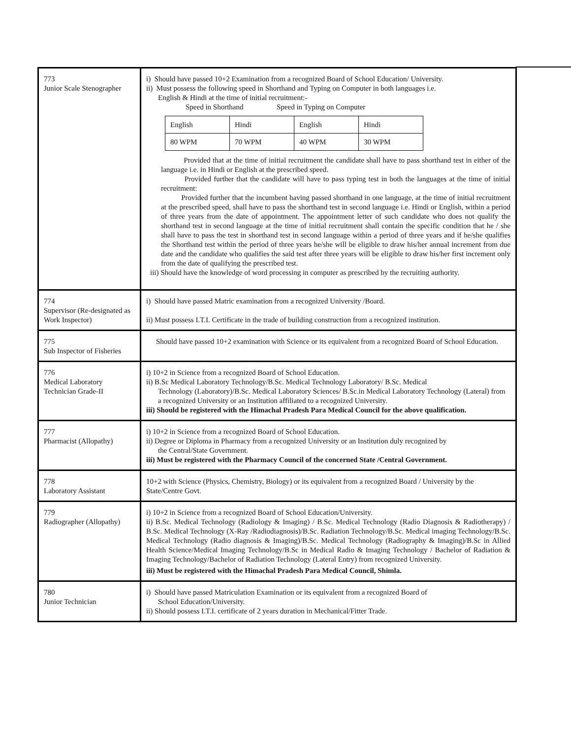| 773 Junior Scale Stenographer | i) Should have passed 10+2 Examination from a recognized Board of School Education/ University. ii) Must possess the following speed in Shorthand and Typing on Computer in both languages i.e. English & Hindi at the time of initial recruitment:- Speed in Shorthand Speed in Typing on Computer / English / Hindi / English / Hindi / / 80 WPM / 70 WPM / 40 WPM / 30 WPM / Provided that at the time of initial recruitment the candidate shall have to pass shorthand test in either of the language i.e. in Hindi or English at the prescribed speed. Provided further that the candidate will have to pass typing test in both the languages at the time of initial recruitment: Provided further that the incumbent having passed shorthand in one language, at the time of initial recruitment at the prescribed speed, shall have to pass the shorthand test in second language i.e. Hindi or English, within a period of three years from the date of appointment. The appointment letter of such candidate who does not qualify the shorthand test in second language at the time of initial recruitment shall contain the specific condition that he / she shall have to pass the test in shorthand test in second language within a period of three years and if he/she qualifies the Shorthand test within the period of three years he/she will be eligible to draw his/her annual increment from due date and the candidate who qualifies the said test after three years will be eligible to draw his/her first increment only from the date of qualifying the prescribed test. iii) Should have the knowledge of word processing in computer as prescribed by the recruiting authority. |
| 774 Supervisor (Re-designated as Work Inspector) | i) Should have passed Matric examination from a recognized University /Board. ii) Must possess I.T.I. Certificate in the trade of building construction from a recognized institution. |
| 775 Sub Inspector of Fisheries | Should have passed 10+2 examination with Science or its equivalent from a recognized Board of School Education. |
| 776 Medical Laboratory Technician Grade-II | i) 10+2 in Science from a recognized Board of School Education. ii) B.Sc Medical Laboratory Technology/B.Sc. Medical Technology Laboratory/ B.Sc. Medical Technology (Laboratory)/B.Sc. Medical Laboratory Sciences/ B.Sc.in Medical Laboratory Technology (Lateral) from a recognized University or an Institution affiliated to a recognized University. iii) Should be registered with the Himachal Pradesh Para Medical Council for the above qualification. |
| 777 Pharmacist (Allopathy) | i) 10+2 in Science from a recognized Board of School Education. ii) Degree or Diploma in Pharmacy from a recognized University or an Institution duly recognized by the Central/State Government. iii) Must be registered with the Pharmacy Council of the concerned State /Central Government. |
| 778 Laboratory Assistant | 10+2 with Science (Physics, Chemistry, Biology) or its equivalent from a recognized Board / University by the State/Centre Govt. |
| 779 Radiographer (Allopathy) | i) 10+2 in Science from a recognized Board of School Education/University. ii) B.Sc. Medical Technology (Radiology & Imaging) / B.Sc. Medical Technology (Radio Diagnosis & Radiotherapy) / B.Sc. Medical Technology (X-Ray /Radiodiagnosis)/B.Sc. Radiation Technology/B.Sc. Medical imaging Technology/B.Sc. Medical Technology (Radio diagnosis & Imaging)/B.Sc. Medical Technology (Radiography & Imaging)/B.Sc in Allied Health Science/Medical Imaging Technology/B.Sc in Medical Radio & Imaging Technology / Bachelor of Radiation & Imaging Technology/Bachelor of Radiation Technology (Lateral Entry) from recognized University. iii) Must be registered with the Himachal Pradesh Para Medical Council, Shimla. |
| 780 Junior Technician | i) Should have passed Matriculation Examination or its equivalent from a recognized Board of School Education/University. ii) Should possess I.T.I. certificate of 2 years duration in Mechanical/Fitter Trade. |